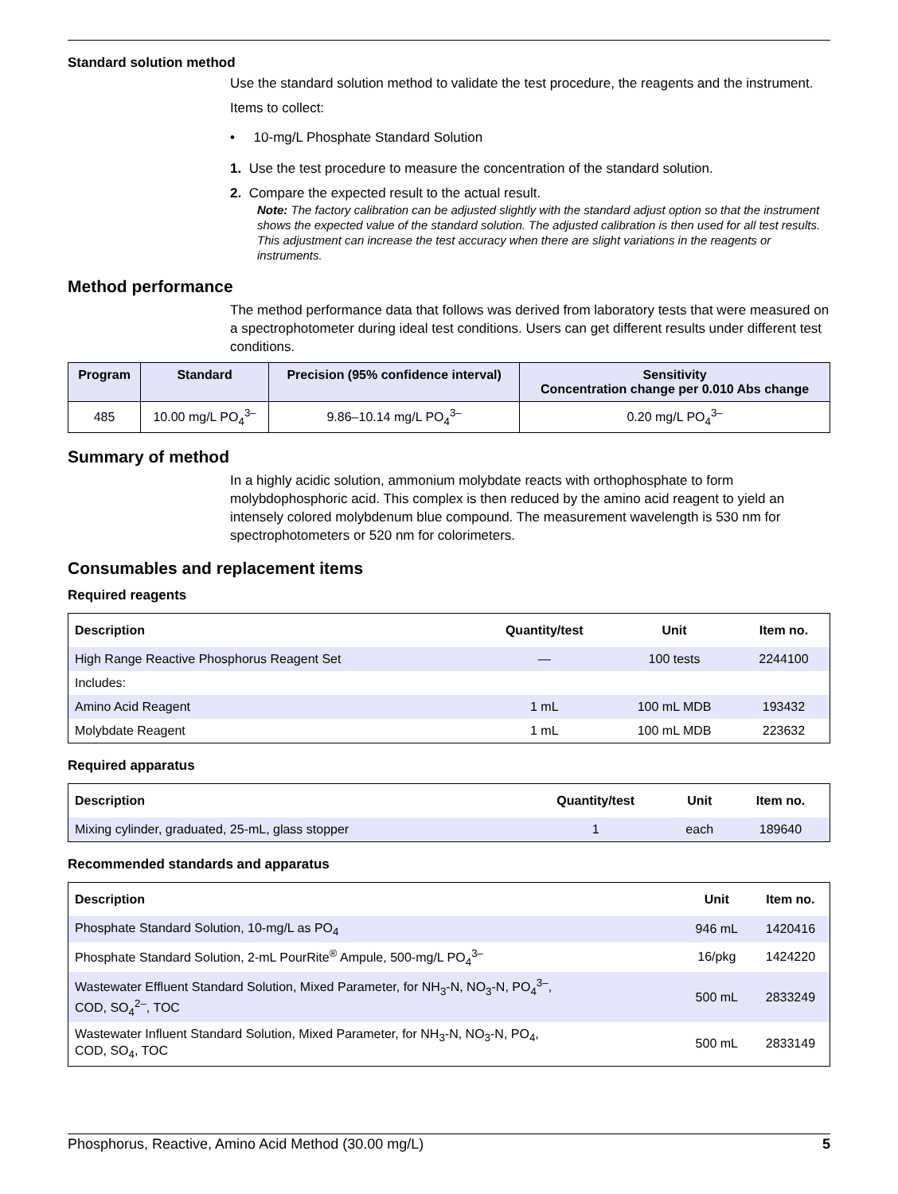Standard solution method
Use the standard solution method to validate the test procedure, the reagents and the instrument.
Items to collect:
• 10-mg/L Phosphate Standard Solution
1. Use the test procedure to measure the concentration of the standard solution.
2. Compare the expected result to the actual result.
Note: The factory calibration can be adjusted slightly with the standard adjust option so that the instrument shows the expected value of the standard solution. The adjusted calibration is then used for all test results. This adjustment can increase the test accuracy when there are slight variations in the reagents or instruments.
Method performance
The method performance data that follows was derived from laboratory tests that were measured on a spectrophotometer during ideal test conditions. Users can get different results under different test conditions.
| Program | Standard | Precision (95% confidence interval) | Sensitivity Concentration change per 0.010 Abs change |
| --- | --- | --- | --- |
| 485 | 10.00 mg/L PO<sub>4</sub><sup>3–</sup> | 9.86–10.14 mg/L PO<sub>4</sub><sup>3–</sup> | 0.20 mg/L PO<sub>4</sub><sup>3–</sup> |
Summary of method
In a highly acidic solution, ammonium molybdate reacts with orthophosphate to form molybdophosphoric acid. This complex is then reduced by the amino acid reagent to yield an intensely colored molybdenum blue compound. The measurement wavelength is 530 nm for spectrophotometers or 520 nm for colorimeters.
Consumables and replacement items
Required reagents
| Description | Quantity/test | Unit | Item no. |
| --- | --- | --- | --- |
| High Range Reactive Phosphorus Reagent Set | — | 100 tests | 2244100 |
| Includes: | | | |
| Amino Acid Reagent | 1 mL | 100 mL MDB | 193432 |
| Molybdate Reagent | 1 mL | 100 mL MDB | 223632 |
Required apparatus
| Description | Quantity/test | Unit | Item no. |
| --- | --- | --- | --- |
| Mixing cylinder, graduated, 25-mL, glass stopper | 1 | each | 189640 |
Recommended standards and apparatus
| Description | Unit | Item no. |
| --- | --- | --- |
| Phosphate Standard Solution, 10-mg/L as PO<sub>4</sub> | 946 mL | 1420416 |
| Phosphate Standard Solution, 2-mL PourRite<sup>®</sup> Ampule, 500-mg/L PO<sub>4</sub><sup>3–</sup> | 16/pkg | 1424220 |
| Wastewater Effluent Standard Solution, Mixed Parameter, for NH<sub>3</sub>-N, NO<sub>3</sub>-N, PO<sub>4</sub><sup>3–</sup>, COD, SO<sub>4</sub><sup>2–</sup>, TOC | 500 mL | 2833249 |
| Wastewater Influent Standard Solution, Mixed Parameter, for NH<sub>3</sub>-N, NO<sub>3</sub>-N, PO<sub>4</sub>, COD, SO<sub>4</sub>, TOC | 500 mL | 2833149 |
Phosphorus, Reactive, Amino Acid Method (30.00 mg/L) 5